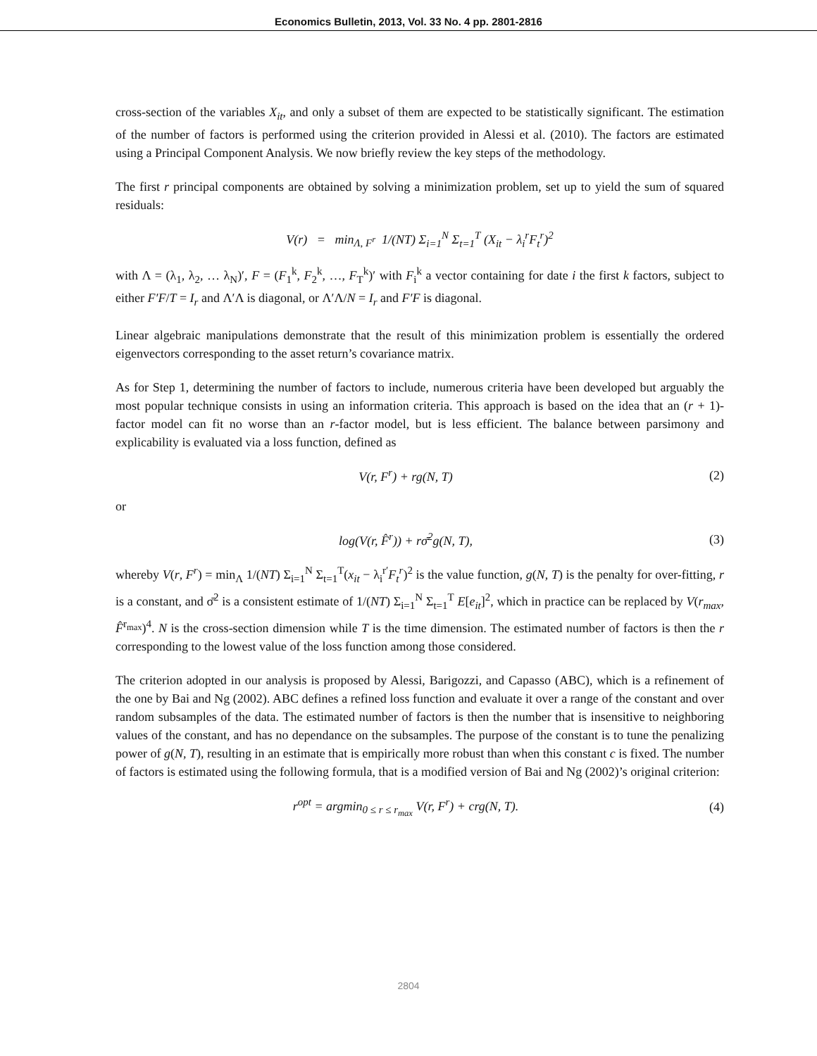Economics Bulletin, 2013, Vol. 33 No. 4 pp. 2801-2816
cross-section of the variables X<sub>it</sub>, and only a subset of them are expected to be statistically significant. The estimation of the number of factors is performed using the criterion provided in Alessi et al. (2010). The factors are estimated using a Principal Component Analysis. We now briefly review the key steps of the methodology.
The first r principal components are obtained by solving a minimization problem, set up to yield the sum of squared residuals:
V(r) = min<sub>Λ, F<sup>r</sup></sub> 1/(NT) Σ<sub>i=1</sub><sup>N</sup> Σ<sub>t=1</sub><sup>T</sup> (X<sub>it</sub> − λ<sub>i</sub><sup>r</sup>F<sub>t</sub><sup>r</sup>)<sup>2</sup>
with Λ = (λ<sub>1</sub>, λ<sub>2</sub>, … λ<sub>N</sub>)′, F = (F<sub>1</sub><sup>k</sup>, F<sub>2</sub><sup>k</sup>, …, F<sub>T</sub><sup>k</sup>)′ with F<sub>i</sub><sup>k</sup> a vector containing for date i the first k factors, subject to either F′F/T = I<sub>r</sub> and Λ′Λ is diagonal, or Λ′Λ/N = I<sub>r</sub> and F′F is diagonal.
Linear algebraic manipulations demonstrate that the result of this minimization problem is essentially the ordered eigenvectors corresponding to the asset return’s covariance matrix.
As for Step 1, determining the number of factors to include, numerous criteria have been developed but arguably the most popular technique consists in using an information criteria. This approach is based on the idea that an (r + 1)-factor model can fit no worse than an r-factor model, but is less efficient. The balance between parsimony and explicability is evaluated via a loss function, defined as
V(r, F<sup>r</sup>) + rg(N, T) (2)
or
log(V(r, F̂<sup>r</sup>)) + rσ̄<sup>2</sup>g(N, T), (3)
whereby V(r, F<sup>r</sup>) = min<sub>Λ</sub> 1/(NT) Σ<sub>i=1</sub><sup>N</sup> Σ<sub>t=1</sub><sup>T</sup>(x<sub>it</sub> − λ<sub>i</sub><sup>r′</sup>F<sub>t</sub><sup>r</sup>)<sup>2</sup> is the value function, g(N, T) is the penalty for over-fitting, r is a constant, and σ̄<sup>2</sup> is a consistent estimate of 1/(NT) Σ<sub>i=1</sub><sup>N</sup> Σ<sub>t=1</sub><sup>T</sup> E[e<sub>it</sub>]<sup>2</sup>, which in practice can be replaced by V(r<sub>max</sub>, F̂<sup>r<sub>max</sub></sup>)<sup>4</sup>. N is the cross-section dimension while T is the time dimension. The estimated number of factors is then the r corresponding to the lowest value of the loss function among those considered.
The criterion adopted in our analysis is proposed by Alessi, Barigozzi, and Capasso (ABC), which is a refinement of the one by Bai and Ng (2002). ABC defines a refined loss function and evaluate it over a range of the constant and over random subsamples of the data. The estimated number of factors is then the number that is insensitive to neighboring values of the constant, and has no dependance on the subsamples. The purpose of the constant is to tune the penalizing power of g(N, T), resulting in an estimate that is empirically more robust than when this constant c is fixed. The number of factors is estimated using the following formula, that is a modified version of Bai and Ng (2002)’s original criterion:
r<sup>opt</sup> = argmin<sub>0 ≤ r ≤ r<sub>max</sub></sub> V(r, F<sup>r</sup>) + crg(N, T).
(4)
2804